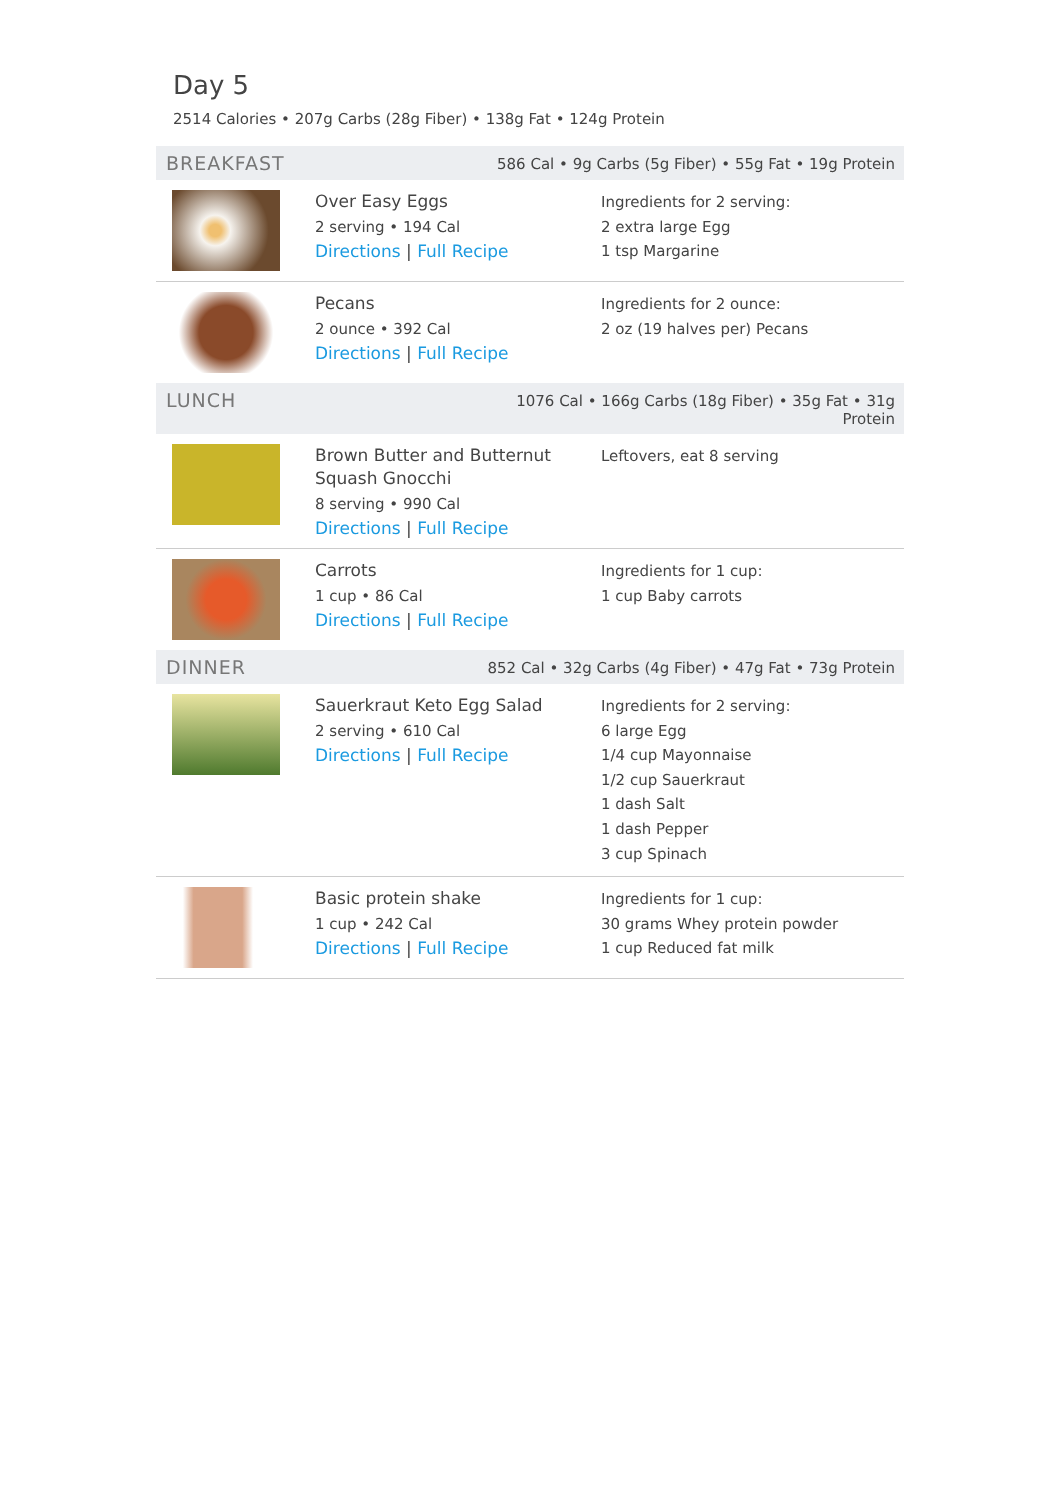Day 5
2514 Calories • 207g Carbs (28g Fiber) • 138g Fat • 124g Protein
BREAKFAST 586 Cal • 9g Carbs (5g Fiber) • 55g Fat • 19g Protein
Over Easy Eggs
2 serving • 194 Cal
Directions | Full Recipe
Ingredients for 2 serving:
2 extra large Egg
1 tsp Margarine
Pecans
2 ounce • 392 Cal
Directions | Full Recipe
Ingredients for 2 ounce:
2 oz (19 halves per) Pecans
LUNCH 1076 Cal • 166g Carbs (18g Fiber) • 35g Fat • 31g Protein
Brown Butter and Butternut Squash Gnocchi
8 serving • 990 Cal
Directions | Full Recipe
Leftovers, eat 8 serving
Carrots
1 cup • 86 Cal
Directions | Full Recipe
Ingredients for 1 cup:
1 cup Baby carrots
DINNER 852 Cal • 32g Carbs (4g Fiber) • 47g Fat • 73g Protein
Sauerkraut Keto Egg Salad
2 serving • 610 Cal
Directions | Full Recipe
Ingredients for 2 serving:
6 large Egg
1/4 cup Mayonnaise
1/2 cup Sauerkraut
1 dash Salt
1 dash Pepper
3 cup Spinach
Basic protein shake
1 cup • 242 Cal
Directions | Full Recipe
Ingredients for 1 cup:
30 grams Whey protein powder
1 cup Reduced fat milk